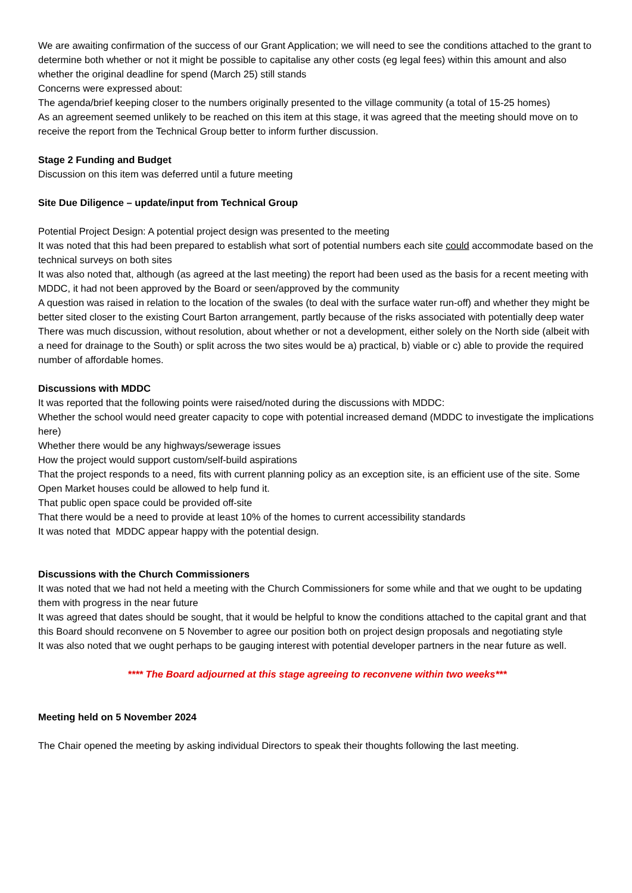We are awaiting confirmation of the success of our Grant Application; we will need to see the conditions attached to the grant to determine both whether or not it might be possible to capitalise any other costs (eg legal fees) within this amount and also whether the original deadline for spend (March 25) still stands
Concerns were expressed about:
The agenda/brief keeping closer to the numbers originally presented to the village community (a total of 15-25 homes)
As an agreement seemed unlikely to be reached on this item at this stage, it was agreed that the meeting should move on to receive the report from the Technical Group better to inform further discussion.
Stage 2 Funding and Budget
Discussion on this item was deferred until a future meeting
Site Due Diligence – update/input from Technical Group
Potential Project Design: A potential project design was presented to the meeting
It was noted that this had been prepared to establish what sort of potential numbers each site could accommodate based on the technical surveys on both sites
It was also noted that, although (as agreed at the last meeting) the report had been used as the basis for a recent meeting with MDDC, it had not been approved by the Board or seen/approved by the community
A question was raised in relation to the location of the swales (to deal with the surface water run-off) and whether they might be better sited closer to the existing Court Barton arrangement, partly because of the risks associated with potentially deep water
There was much discussion, without resolution, about whether or not a development, either solely on the North side (albeit with a need for drainage to the South) or split across the two sites would be a) practical, b) viable or c) able to provide the required number of affordable homes.
Discussions with MDDC
It was reported that the following points were raised/noted during the discussions with MDDC:
Whether the school would need greater capacity to cope with potential increased demand (MDDC to investigate the implications here)
Whether there would be any highways/sewerage issues
How the project would support custom/self-build aspirations
That the project responds to a need, fits with current planning policy as an exception site, is an efficient use of the site. Some Open Market houses could be allowed to help fund it.
That public open space could be provided off-site
That there would be a need to provide at least 10% of the homes to current accessibility standards
It was noted that MDDC appear happy with the potential design.
Discussions with the Church Commissioners
It was noted that we had not held a meeting with the Church Commissioners for some while and that we ought to be updating them with progress in the near future
It was agreed that dates should be sought, that it would be helpful to know the conditions attached to the capital grant and that this Board should reconvene on 5 November to agree our position both on project design proposals and negotiating style
It was also noted that we ought perhaps to be gauging interest with potential developer partners in the near future as well.
**** The Board adjourned at this stage agreeing to reconvene within two weeks***
Meeting held on 5 November 2024
The Chair opened the meeting by asking individual Directors to speak their thoughts following the last meeting.